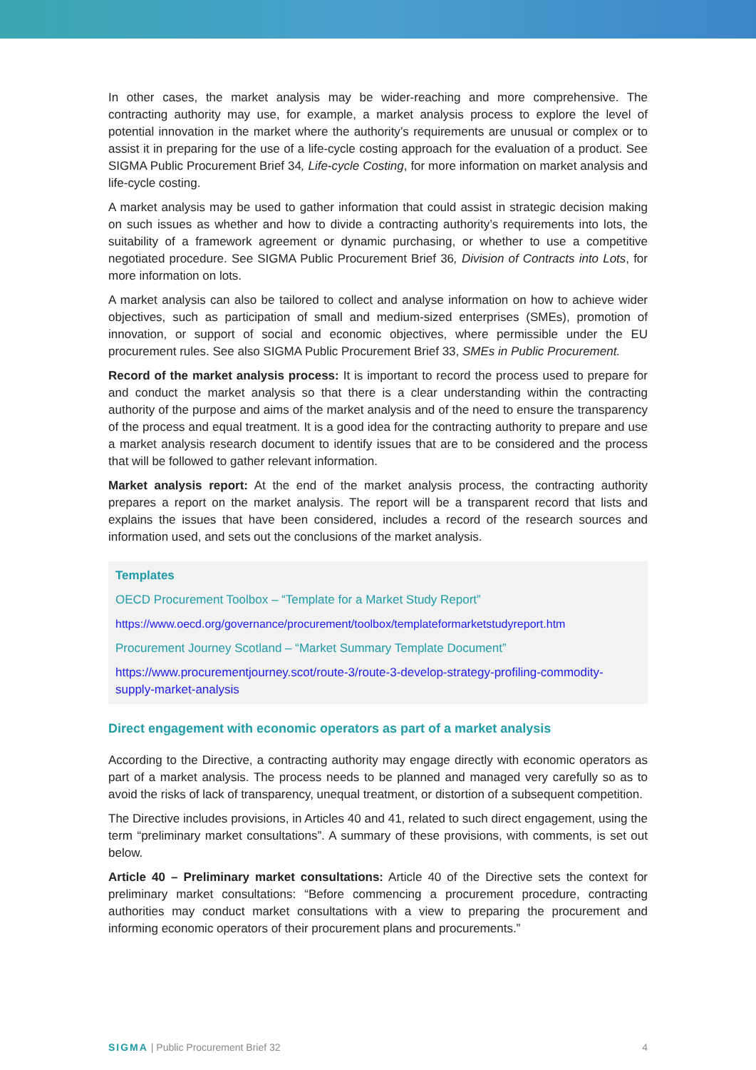In other cases, the market analysis may be wider-reaching and more comprehensive. The contracting authority may use, for example, a market analysis process to explore the level of potential innovation in the market where the authority’s requirements are unusual or complex or to assist it in preparing for the use of a life-cycle costing approach for the evaluation of a product. See SIGMA Public Procurement Brief 34, Life-cycle Costing, for more information on market analysis and life-cycle costing.
A market analysis may be used to gather information that could assist in strategic decision making on such issues as whether and how to divide a contracting authority’s requirements into lots, the suitability of a framework agreement or dynamic purchasing, or whether to use a competitive negotiated procedure. See SIGMA Public Procurement Brief 36, Division of Contracts into Lots, for more information on lots.
A market analysis can also be tailored to collect and analyse information on how to achieve wider objectives, such as participation of small and medium-sized enterprises (SMEs), promotion of innovation, or support of social and economic objectives, where permissible under the EU procurement rules. See also SIGMA Public Procurement Brief 33, SMEs in Public Procurement.
Record of the market analysis process: It is important to record the process used to prepare for and conduct the market analysis so that there is a clear understanding within the contracting authority of the purpose and aims of the market analysis and of the need to ensure the transparency of the process and equal treatment. It is a good idea for the contracting authority to prepare and use a market analysis research document to identify issues that are to be considered and the process that will be followed to gather relevant information.
Market analysis report: At the end of the market analysis process, the contracting authority prepares a report on the market analysis. The report will be a transparent record that lists and explains the issues that have been considered, includes a record of the research sources and information used, and sets out the conclusions of the market analysis.
Templates
OECD Procurement Toolbox – “Template for a Market Study Report”
https://www.oecd.org/governance/procurement/toolbox/templateformarketstudyreport.htm
Procurement Journey Scotland – “Market Summary Template Document”
https://www.procurementjourney.scot/route-3/route-3-develop-strategy-profiling-commodity-supply-market-analysis
Direct engagement with economic operators as part of a market analysis
According to the Directive, a contracting authority may engage directly with economic operators as part of a market analysis. The process needs to be planned and managed very carefully so as to avoid the risks of lack of transparency, unequal treatment, or distortion of a subsequent competition.
The Directive includes provisions, in Articles 40 and 41, related to such direct engagement, using the term “preliminary market consultations”. A summary of these provisions, with comments, is set out below.
Article 40 – Preliminary market consultations: Article 40 of the Directive sets the context for preliminary market consultations: “Before commencing a procurement procedure, contracting authorities may conduct market consultations with a view to preparing the procurement and informing economic operators of their procurement plans and procurements.”
SIGMA | Public Procurement Brief 32 4